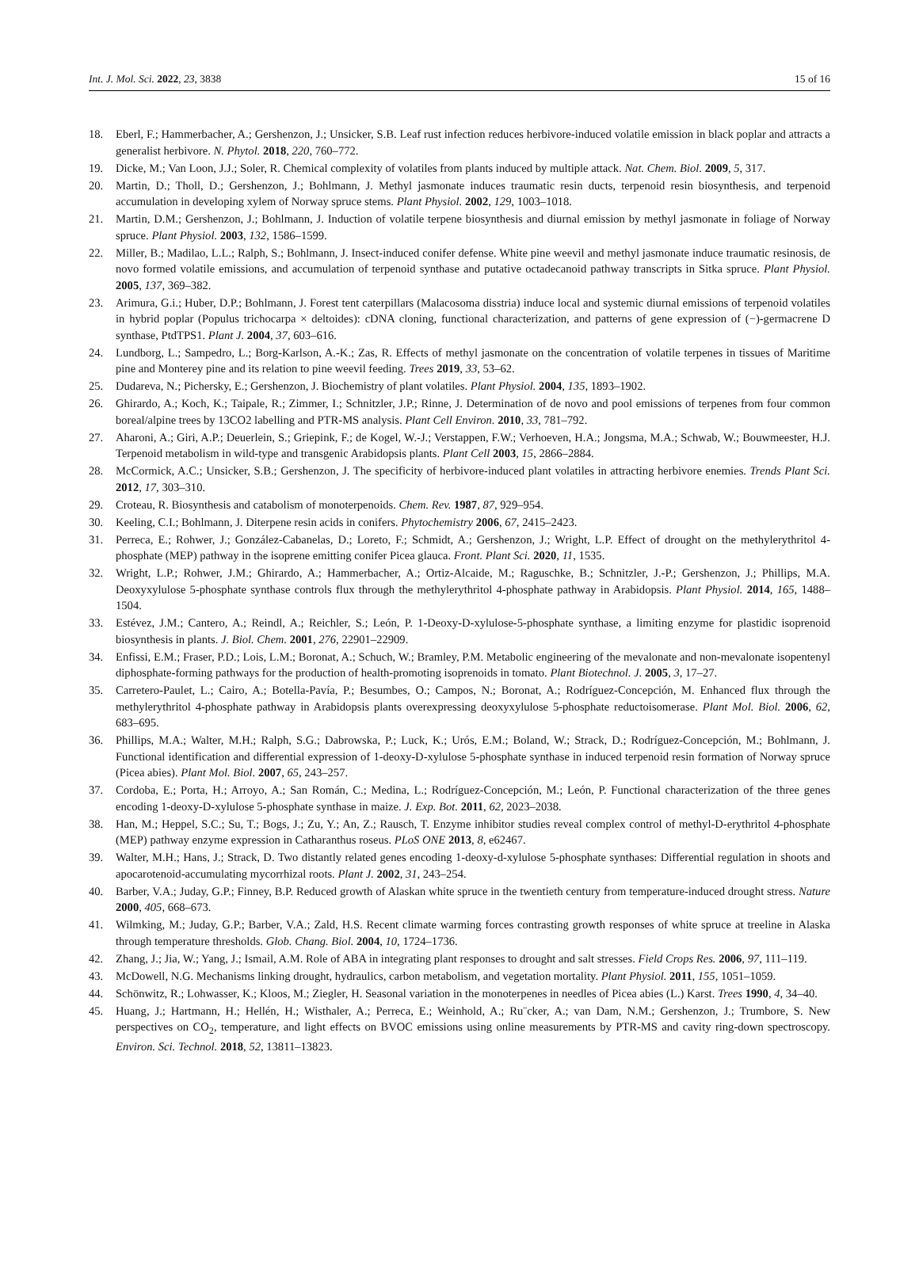Int. J. Mol. Sci. 2022, 23, 3838 15 of 16
18. Eberl, F.; Hammerbacher, A.; Gershenzon, J.; Unsicker, S.B. Leaf rust infection reduces herbivore-induced volatile emission in black poplar and attracts a generalist herbivore. N. Phytol. 2018, 220, 760–772.
19. Dicke, M.; Van Loon, J.J.; Soler, R. Chemical complexity of volatiles from plants induced by multiple attack. Nat. Chem. Biol. 2009, 5, 317.
20. Martin, D.; Tholl, D.; Gershenzon, J.; Bohlmann, J. Methyl jasmonate induces traumatic resin ducts, terpenoid resin biosynthesis, and terpenoid accumulation in developing xylem of Norway spruce stems. Plant Physiol. 2002, 129, 1003–1018.
21. Martin, D.M.; Gershenzon, J.; Bohlmann, J. Induction of volatile terpene biosynthesis and diurnal emission by methyl jasmonate in foliage of Norway spruce. Plant Physiol. 2003, 132, 1586–1599.
22. Miller, B.; Madilao, L.L.; Ralph, S.; Bohlmann, J. Insect-induced conifer defense. White pine weevil and methyl jasmonate induce traumatic resinosis, de novo formed volatile emissions, and accumulation of terpenoid synthase and putative octadecanoid pathway transcripts in Sitka spruce. Plant Physiol. 2005, 137, 369–382.
23. Arimura, G.i.; Huber, D.P.; Bohlmann, J. Forest tent caterpillars (Malacosoma disstria) induce local and systemic diurnal emissions of terpenoid volatiles in hybrid poplar (Populus trichocarpa × deltoides): cDNA cloning, functional characterization, and patterns of gene expression of (−)-germacrene D synthase, PtdTPS1. Plant J. 2004, 37, 603–616.
24. Lundborg, L.; Sampedro, L.; Borg-Karlson, A.-K.; Zas, R. Effects of methyl jasmonate on the concentration of volatile terpenes in tissues of Maritime pine and Monterey pine and its relation to pine weevil feeding. Trees 2019, 33, 53–62.
25. Dudareva, N.; Pichersky, E.; Gershenzon, J. Biochemistry of plant volatiles. Plant Physiol. 2004, 135, 1893–1902.
26. Ghirardo, A.; Koch, K.; Taipale, R.; Zimmer, I.; Schnitzler, J.P.; Rinne, J. Determination of de novo and pool emissions of terpenes from four common boreal/alpine trees by 13CO2 labelling and PTR-MS analysis. Plant Cell Environ. 2010, 33, 781–792.
27. Aharoni, A.; Giri, A.P.; Deuerlein, S.; Griepink, F.; de Kogel, W.-J.; Verstappen, F.W.; Verhoeven, H.A.; Jongsma, M.A.; Schwab, W.; Bouwmeester, H.J. Terpenoid metabolism in wild-type and transgenic Arabidopsis plants. Plant Cell 2003, 15, 2866–2884.
28. McCormick, A.C.; Unsicker, S.B.; Gershenzon, J. The specificity of herbivore-induced plant volatiles in attracting herbivore enemies. Trends Plant Sci. 2012, 17, 303–310.
29. Croteau, R. Biosynthesis and catabolism of monoterpenoids. Chem. Rev. 1987, 87, 929–954.
30. Keeling, C.I.; Bohlmann, J. Diterpene resin acids in conifers. Phytochemistry 2006, 67, 2415–2423.
31. Perreca, E.; Rohwer, J.; González-Cabanelas, D.; Loreto, F.; Schmidt, A.; Gershenzon, J.; Wright, L.P. Effect of drought on the methylerythritol 4-phosphate (MEP) pathway in the isoprene emitting conifer Picea glauca. Front. Plant Sci. 2020, 11, 1535.
32. Wright, L.P.; Rohwer, J.M.; Ghirardo, A.; Hammerbacher, A.; Ortiz-Alcaide, M.; Raguschke, B.; Schnitzler, J.-P.; Gershenzon, J.; Phillips, M.A. Deoxyxylulose 5-phosphate synthase controls flux through the methylerythritol 4-phosphate pathway in Arabidopsis. Plant Physiol. 2014, 165, 1488–1504.
33. Estévez, J.M.; Cantero, A.; Reindl, A.; Reichler, S.; León, P. 1-Deoxy-D-xylulose-5-phosphate synthase, a limiting enzyme for plastidic isoprenoid biosynthesis in plants. J. Biol. Chem. 2001, 276, 22901–22909.
34. Enfissi, E.M.; Fraser, P.D.; Lois, L.M.; Boronat, A.; Schuch, W.; Bramley, P.M. Metabolic engineering of the mevalonate and non-mevalonate isopentenyl diphosphate-forming pathways for the production of health-promoting isoprenoids in tomato. Plant Biotechnol. J. 2005, 3, 17–27.
35. Carretero-Paulet, L.; Cairo, A.; Botella-Pavía, P.; Besumbes, O.; Campos, N.; Boronat, A.; Rodríguez-Concepción, M. Enhanced flux through the methylerythritol 4-phosphate pathway in Arabidopsis plants overexpressing deoxyxylulose 5-phosphate reductoisomerase. Plant Mol. Biol. 2006, 62, 683–695.
36. Phillips, M.A.; Walter, M.H.; Ralph, S.G.; Dabrowska, P.; Luck, K.; Urós, E.M.; Boland, W.; Strack, D.; Rodríguez-Concepción, M.; Bohlmann, J. Functional identification and differential expression of 1-deoxy-D-xylulose 5-phosphate synthase in induced terpenoid resin formation of Norway spruce (Picea abies). Plant Mol. Biol. 2007, 65, 243–257.
37. Cordoba, E.; Porta, H.; Arroyo, A.; San Román, C.; Medina, L.; Rodríguez-Concepción, M.; León, P. Functional characterization of the three genes encoding 1-deoxy-D-xylulose 5-phosphate synthase in maize. J. Exp. Bot. 2011, 62, 2023–2038.
38. Han, M.; Heppel, S.C.; Su, T.; Bogs, J.; Zu, Y.; An, Z.; Rausch, T. Enzyme inhibitor studies reveal complex control of methyl-D-erythritol 4-phosphate (MEP) pathway enzyme expression in Catharanthus roseus. PLoS ONE 2013, 8, e62467.
39. Walter, M.H.; Hans, J.; Strack, D. Two distantly related genes encoding 1-deoxy-d-xylulose 5-phosphate synthases: Differential regulation in shoots and apocarotenoid-accumulating mycorrhizal roots. Plant J. 2002, 31, 243–254.
40. Barber, V.A.; Juday, G.P.; Finney, B.P. Reduced growth of Alaskan white spruce in the twentieth century from temperature-induced drought stress. Nature 2000, 405, 668–673.
41. Wilmking, M.; Juday, G.P.; Barber, V.A.; Zald, H.S. Recent climate warming forces contrasting growth responses of white spruce at treeline in Alaska through temperature thresholds. Glob. Chang. Biol. 2004, 10, 1724–1736.
42. Zhang, J.; Jia, W.; Yang, J.; Ismail, A.M. Role of ABA in integrating plant responses to drought and salt stresses. Field Crops Res. 2006, 97, 111–119.
43. McDowell, N.G. Mechanisms linking drought, hydraulics, carbon metabolism, and vegetation mortality. Plant Physiol. 2011, 155, 1051–1059.
44. Schönwitz, R.; Lohwasser, K.; Kloos, M.; Ziegler, H. Seasonal variation in the monoterpenes in needles of Picea abies (L.) Karst. Trees 1990, 4, 34–40.
45. Huang, J.; Hartmann, H.; Hellén, H.; Wisthaler, A.; Perreca, E.; Weinhold, A.; Ru¨cker, A.; van Dam, N.M.; Gershenzon, J.; Trumbore, S. New perspectives on CO<sub>2</sub>, temperature, and light effects on BVOC emissions using online measurements by PTR-MS and cavity ring-down spectroscopy. Environ. Sci. Technol. 2018, 52, 13811–13823.